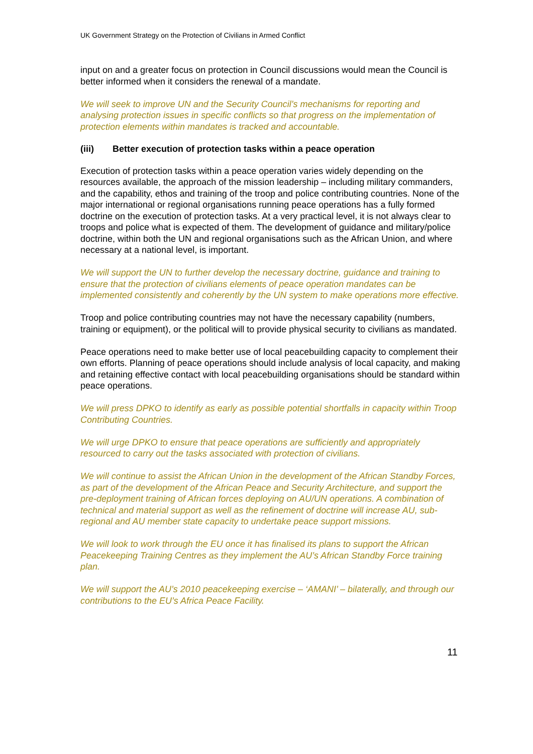UK Government Strategy on the Protection of Civilians in Armed Conflict
input on and a greater focus on protection in Council discussions would mean the Council is better informed when it considers the renewal of a mandate.
We will seek to improve UN and the Security Council’s mechanisms for reporting and analysing protection issues in specific conflicts so that progress on the implementation of protection elements within mandates is tracked and accountable.
(iii) Better execution of protection tasks within a peace operation
Execution of protection tasks within a peace operation varies widely depending on the resources available, the approach of the mission leadership – including military commanders, and the capability, ethos and training of the troop and police contributing countries. None of the major international or regional organisations running peace operations has a fully formed doctrine on the execution of protection tasks. At a very practical level, it is not always clear to troops and police what is expected of them. The development of guidance and military/police doctrine, within both the UN and regional organisations such as the African Union, and where necessary at a national level, is important.
We will support the UN to further develop the necessary doctrine, guidance and training to ensure that the protection of civilians elements of peace operation mandates can be implemented consistently and coherently by the UN system to make operations more effective.
Troop and police contributing countries may not have the necessary capability (numbers, training or equipment), or the political will to provide physical security to civilians as mandated.
Peace operations need to make better use of local peacebuilding capacity to complement their own efforts. Planning of peace operations should include analysis of local capacity, and making and retaining effective contact with local peacebuilding organisations should be standard within peace operations.
We will press DPKO to identify as early as possible potential shortfalls in capacity within Troop Contributing Countries.
We will urge DPKO to ensure that peace operations are sufficiently and appropriately resourced to carry out the tasks associated with protection of civilians.
We will continue to assist the African Union in the development of the African Standby Forces, as part of the development of the African Peace and Security Architecture, and support the pre-deployment training of African forces deploying on AU/UN operations. A combination of technical and material support as well as the refinement of doctrine will increase AU, sub-regional and AU member state capacity to undertake peace support missions.
We will look to work through the EU once it has finalised its plans to support the African Peacekeeping Training Centres as they implement the AU’s African Standby Force training plan.
We will support the AU’s 2010 peacekeeping exercise – ‘AMANI’ – bilaterally, and through our contributions to the EU’s Africa Peace Facility.
11